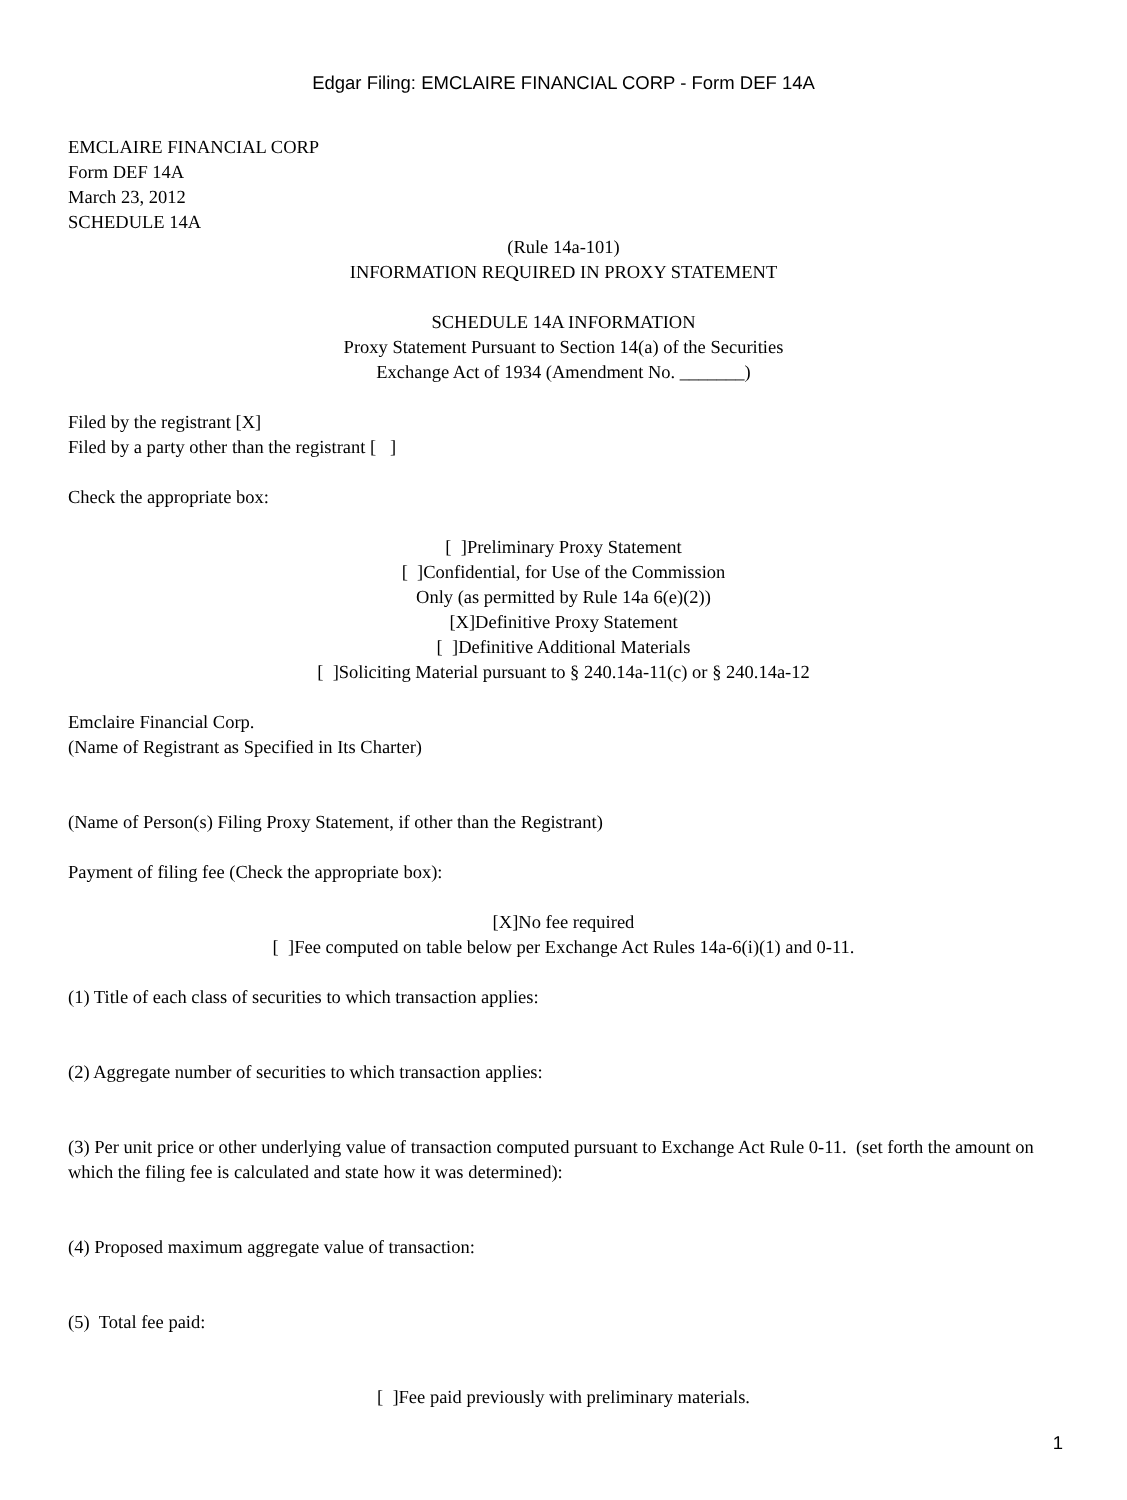Edgar Filing: EMCLAIRE FINANCIAL CORP - Form DEF 14A
EMCLAIRE FINANCIAL CORP
Form DEF 14A
March 23, 2012
SCHEDULE 14A
(Rule 14a-101)
INFORMATION REQUIRED IN PROXY STATEMENT
SCHEDULE 14A INFORMATION
Proxy Statement Pursuant to Section 14(a) of the Securities
Exchange Act of 1934 (Amendment No. _______)
Filed by the registrant [X]
Filed by a party other than the registrant [ ]
Check the appropriate box:
[ ]Preliminary Proxy Statement
[ ]Confidential, for Use of the Commission
Only (as permitted by Rule 14a 6(e)(2))
[X]Definitive Proxy Statement
[ ]Definitive Additional Materials
[ ]Soliciting Material pursuant to § 240.14a-11(c) or § 240.14a-12
Emclaire Financial Corp.
(Name of Registrant as Specified in Its Charter)
(Name of Person(s) Filing Proxy Statement, if other than the Registrant)
Payment of filing fee (Check the appropriate box):
[X]No fee required
[ ]Fee computed on table below per Exchange Act Rules 14a-6(i)(1) and 0-11.
(1) Title of each class of securities to which transaction applies:
(2) Aggregate number of securities to which transaction applies:
(3) Per unit price or other underlying value of transaction computed pursuant to Exchange Act Rule 0-11. (set forth the amount on which the filing fee is calculated and state how it was determined):
(4) Proposed maximum aggregate value of transaction:
(5) Total fee paid:
[ ]Fee paid previously with preliminary materials.
1